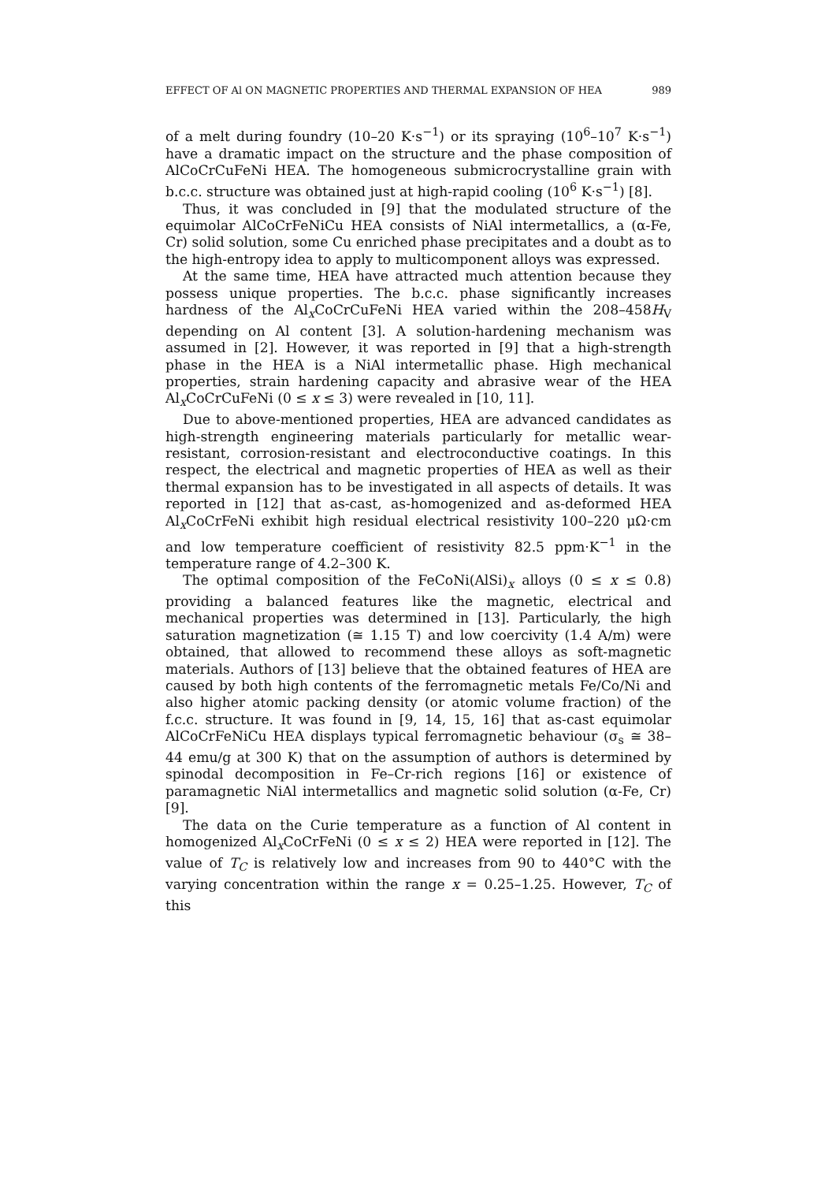EFFECT OF Al ON MAGNETIC PROPERTIES AND THERMAL EXPANSION OF HEA 989
of a melt during foundry (10–20 K·s<sup>−1</sup>) or its spraying (10<sup>6</sup>–10<sup>7</sup> K·s<sup>−1</sup>) have a dramatic impact on the structure and the phase composition of AlCoCrCuFeNi HEA. The homogeneous submicrocrystalline grain with b.c.c. structure was obtained just at high-rapid cooling (10<sup>6</sup> K·s<sup>−1</sup>) [8].
Thus, it was concluded in [9] that the modulated structure of the equimolar AlCoCrFeNiCu HEA consists of NiAl intermetallics, a (α-Fe, Cr) solid solution, some Cu enriched phase precipitates and a doubt as to the high-entropy idea to apply to multicomponent alloys was expressed.
At the same time, HEA have attracted much attention because they possess unique properties. The b.c.c. phase significantly increases hardness of the Al<sub>x</sub>CoCrCuFeNi HEA varied within the 208–458H<sub>V</sub> depending on Al content [3]. A solution-hardening mechanism was assumed in [2]. However, it was reported in [9] that a high-strength phase in the HEA is a NiAl intermetallic phase. High mechanical properties, strain hardening capacity and abrasive wear of the HEA Al<sub>x</sub>CoCrCuFeNi (0 ≤ x ≤ 3) were revealed in [10, 11].
Due to above-mentioned properties, HEA are advanced candidates as high-strength engineering materials particularly for metallic wear-resistant, corrosion-resistant and electroconductive coatings. In this respect, the electrical and magnetic properties of HEA as well as their thermal expansion has to be investigated in all aspects of details. It was reported in [12] that as-cast, as-homogenized and as-deformed HEA Al<sub>x</sub>CoCrFeNi exhibit high residual electrical resistivity 100–220 μΩ·cm and low temperature coefficient of resistivity 82.5 ppm·K<sup>−1</sup> in the temperature range of 4.2–300 K.
The optimal composition of the FeCoNi(AlSi)<sub>x</sub> alloys (0 ≤ x ≤ 0.8) providing a balanced features like the magnetic, electrical and mechanical properties was determined in [13]. Particularly, the high saturation magnetization (≅ 1.15 T) and low coercivity (1.4 A/m) were obtained, that allowed to recommend these alloys as soft-magnetic materials. Authors of [13] believe that the obtained features of HEA are caused by both high contents of the ferromagnetic metals Fe/Co/Ni and also higher atomic packing density (or atomic volume fraction) of the f.c.c. structure. It was found in [9, 14, 15, 16] that as-cast equimolar AlCoCrFeNiCu HEA displays typical ferromagnetic behaviour (σ<sub>s</sub> ≅ 38–44 emu/g at 300 K) that on the assumption of authors is determined by spinodal decomposition in Fe–Cr-rich regions [16] or existence of paramagnetic NiAl intermetallics and magnetic solid solution (α-Fe, Cr) [9].
The data on the Curie temperature as a function of Al content in homogenized Al<sub>x</sub>CoCrFeNi (0 ≤ x ≤ 2) HEA were reported in [12]. The value of T<sub>C</sub> is relatively low and increases from 90 to 440°C with the varying concentration within the range x = 0.25–1.25. However, T<sub>C</sub> of this